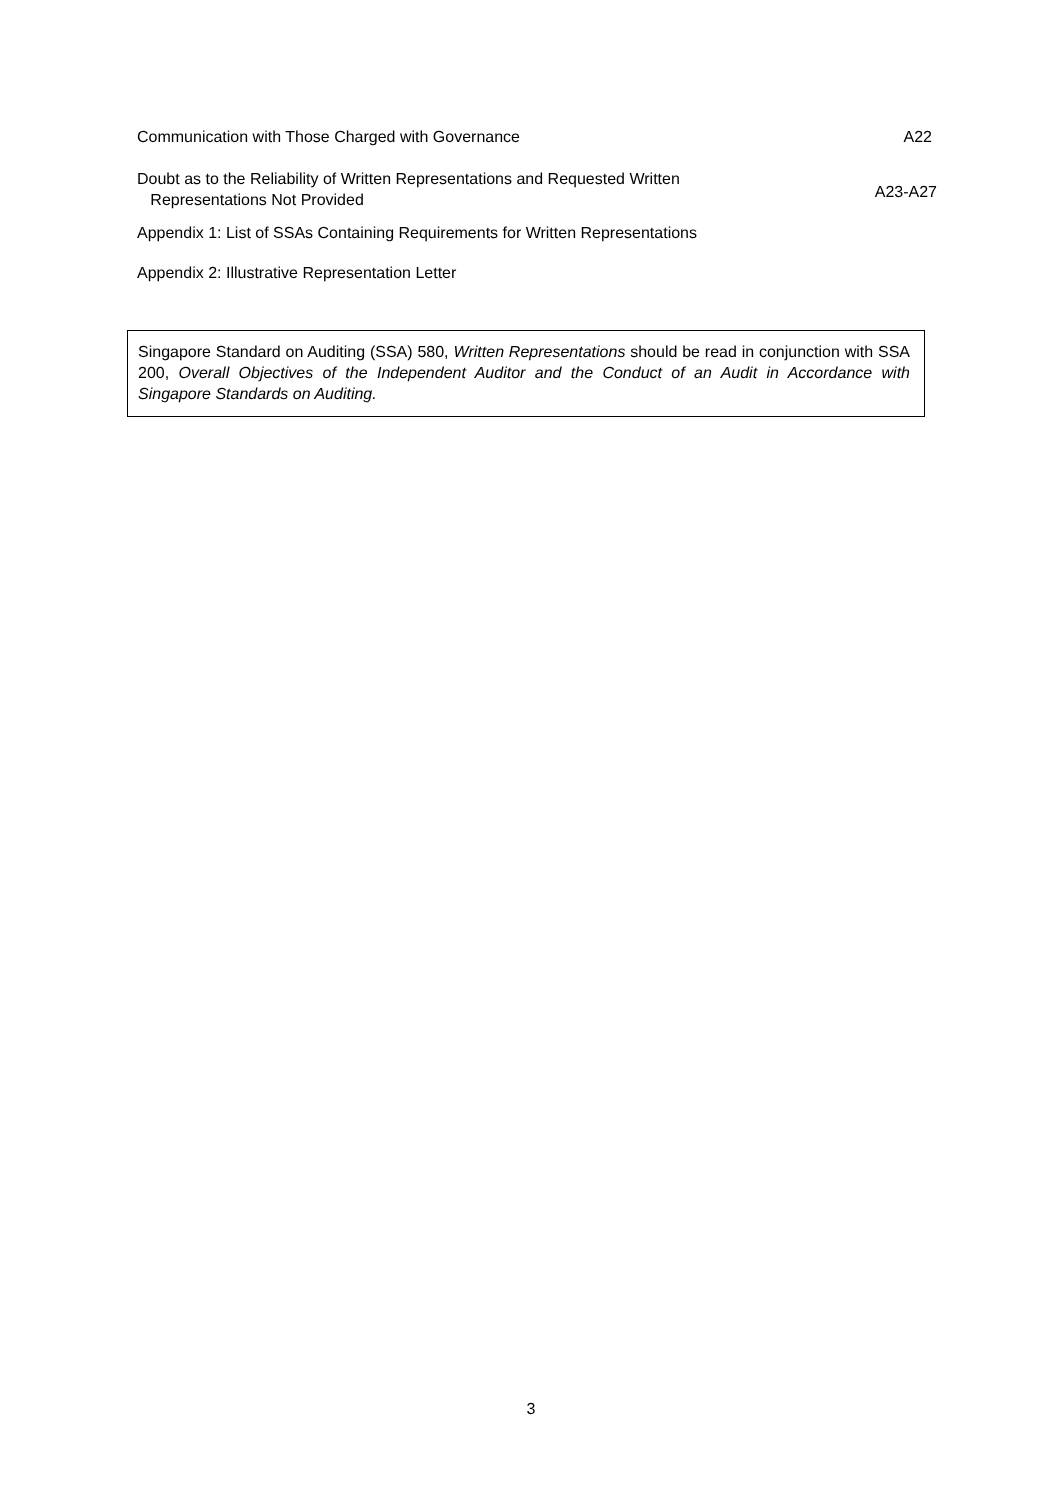Communication with Those Charged with Governance A22
Doubt as to the Reliability of Written Representations and Requested Written
Representations Not Provided A23-A27
Appendix 1: List of SSAs Containing Requirements for Written Representations
Appendix 2: Illustrative Representation Letter
Singapore Standard on Auditing (SSA) 580, Written Representations should be read in conjunction with SSA 200, Overall Objectives of the Independent Auditor and the Conduct of an Audit in Accordance with Singapore Standards on Auditing.
3